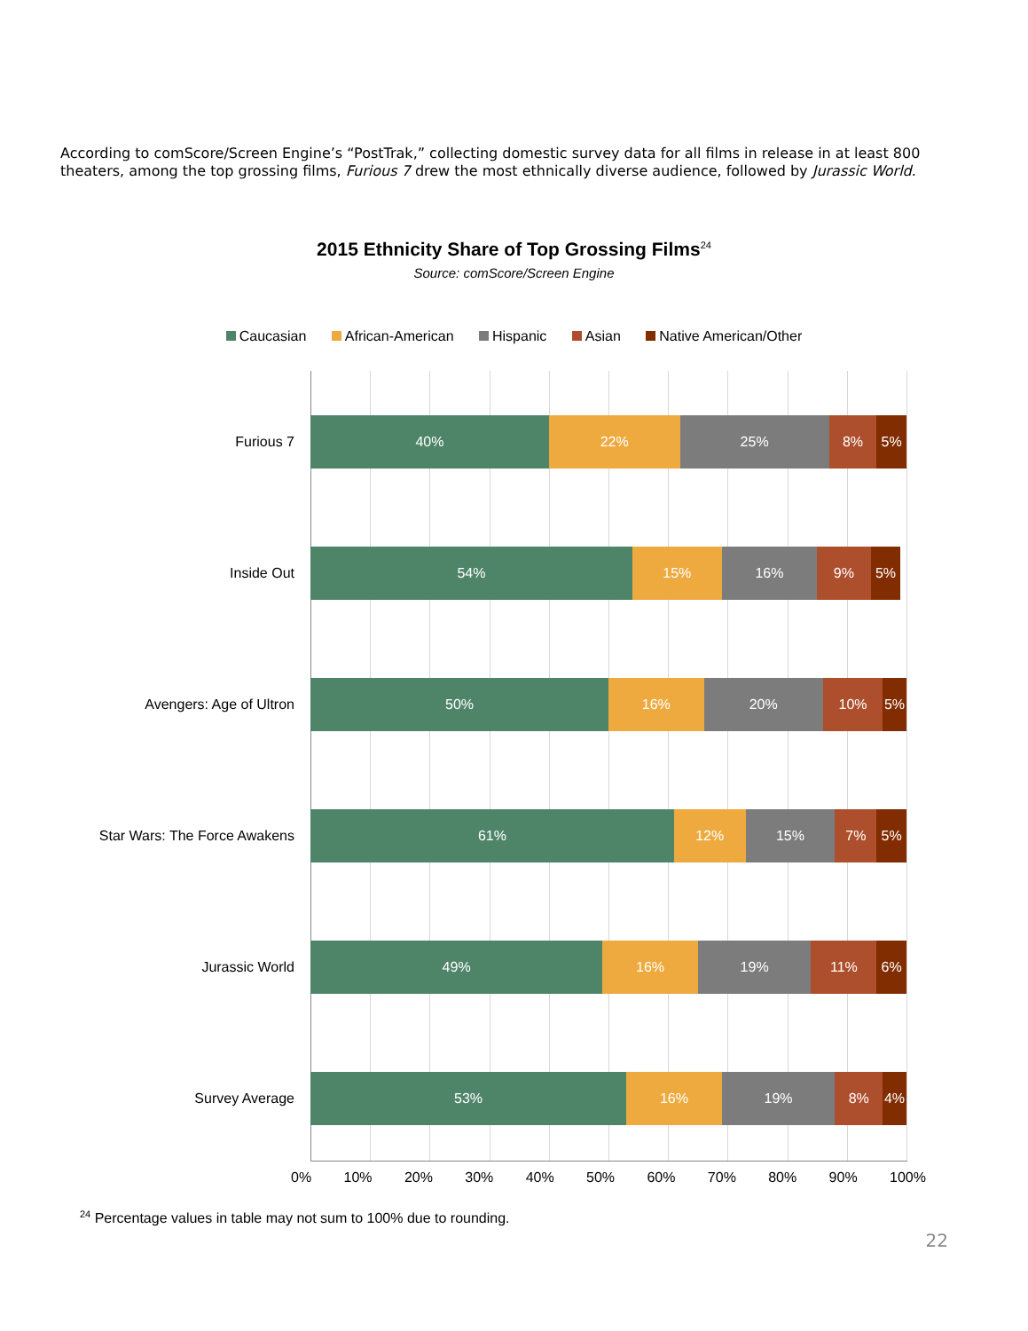According to comScore/Screen Engine’s “PostTrak,” collecting domestic survey data for all films in release in at least 800 theaters, among the top grossing films, Furious 7 drew the most ethnically diverse audience, followed by Jurassic World.
2015 Ethnicity Share of Top Grossing Films<sup>24</sup>
Source: comScore/Screen Engine
Caucasian African-American Hispanic Asian Native American/Other
Furious 7
40% 22% 25% 8% 5%
Inside Out
54% 15% 16% 9% 5%
Avengers: Age of Ultron
50% 16% 20% 10% 5%
Star Wars: The Force Awakens
61% 12% 15% 7% 5%
Jurassic World
49% 16% 19% 11% 6%
Survey Average
53% 16% 19% 8% 4%
0% 10% 20% 30% 40% 50% 60% 70% 80% 90% 100%
<sup>24</sup> Percentage values in table may not sum to 100% due to rounding.
22